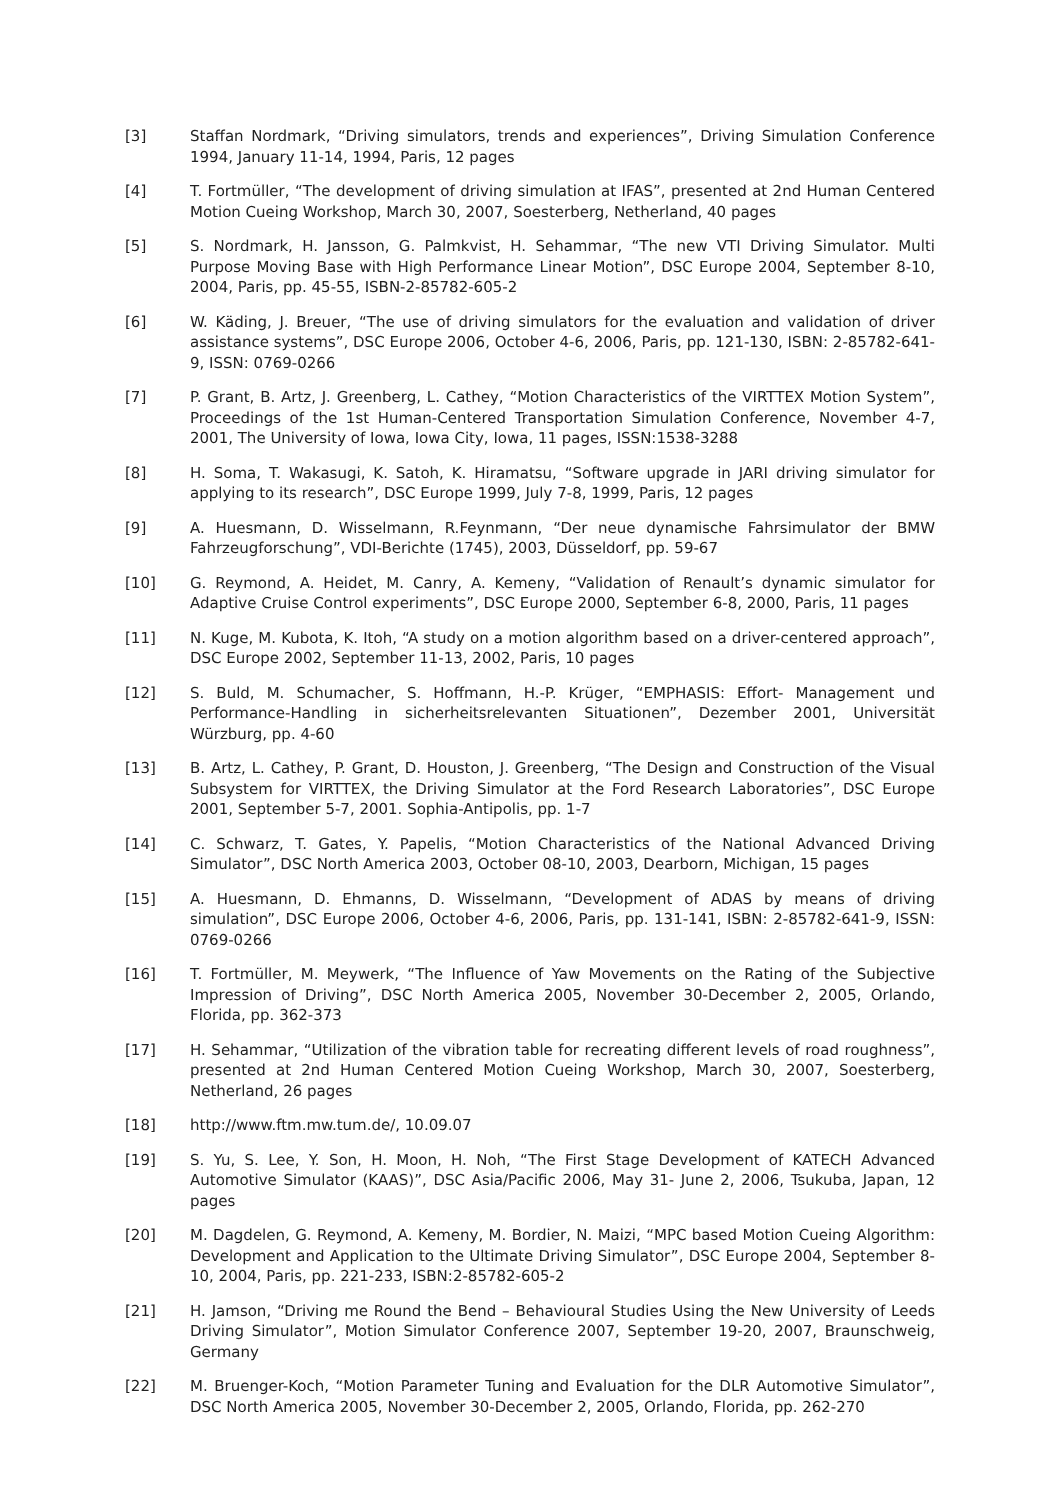[3] Staffan Nordmark, “Driving simulators, trends and experiences”, Driving Simulation Conference 1994, January 11-14, 1994, Paris, 12 pages
[4] T. Fortmüller, “The development of driving simulation at IFAS”, presented at 2nd Human Centered Motion Cueing Workshop, March 30, 2007, Soesterberg, Netherland, 40 pages
[5] S. Nordmark, H. Jansson, G. Palmkvist, H. Sehammar, “The new VTI Driving Simulator. Multi Purpose Moving Base with High Performance Linear Motion”, DSC Europe 2004, September 8-10, 2004, Paris, pp. 45-55, ISBN-2-85782-605-2
[6] W. Käding, J. Breuer, “The use of driving simulators for the evaluation and validation of driver assistance systems”, DSC Europe 2006, October 4-6, 2006, Paris, pp. 121-130, ISBN: 2-85782-641-9, ISSN: 0769-0266
[7] P. Grant, B. Artz, J. Greenberg, L. Cathey, “Motion Characteristics of the VIRTTEX Motion System”, Proceedings of the 1st Human-Centered Transportation Simulation Conference, November 4-7, 2001, The University of Iowa, Iowa City, Iowa, 11 pages, ISSN:1538-3288
[8] H. Soma, T. Wakasugi, K. Satoh, K. Hiramatsu, “Software upgrade in JARI driving simulator for applying to its research”, DSC Europe 1999, July 7-8, 1999, Paris, 12 pages
[9] A. Huesmann, D. Wisselmann, R.Feynmann, “Der neue dynamische Fahrsimulator der BMW Fahrzeugforschung”, VDI-Berichte (1745), 2003, Düsseldorf, pp. 59-67
[10] G. Reymond, A. Heidet, M. Canry, A. Kemeny, “Validation of Renault’s dynamic simulator for Adaptive Cruise Control experiments”, DSC Europe 2000, September 6-8, 2000, Paris, 11 pages
[11] N. Kuge, M. Kubota, K. Itoh, “A study on a motion algorithm based on a driver-centered approach”, DSC Europe 2002, September 11-13, 2002, Paris, 10 pages
[12] S. Buld, M. Schumacher, S. Hoffmann, H.-P. Krüger, “EMPHASIS: Effort- Management und Performance-Handling in sicherheitsrelevanten Situationen”, Dezember 2001, Universität Würzburg, pp. 4-60
[13] B. Artz, L. Cathey, P. Grant, D. Houston, J. Greenberg, “The Design and Construction of the Visual Subsystem for VIRTTEX, the Driving Simulator at the Ford Research Laboratories”, DSC Europe 2001, September 5-7, 2001. Sophia-Antipolis, pp. 1-7
[14] C. Schwarz, T. Gates, Y. Papelis, “Motion Characteristics of the National Advanced Driving Simulator”, DSC North America 2003, October 08-10, 2003, Dearborn, Michigan, 15 pages
[15] A. Huesmann, D. Ehmanns, D. Wisselmann, “Development of ADAS by means of driving simulation”, DSC Europe 2006, October 4-6, 2006, Paris, pp. 131-141, ISBN: 2-85782-641-9, ISSN: 0769-0266
[16] T. Fortmüller, M. Meywerk, “The Influence of Yaw Movements on the Rating of the Subjective Impression of Driving”, DSC North America 2005, November 30-December 2, 2005, Orlando, Florida, pp. 362-373
[17] H. Sehammar, “Utilization of the vibration table for recreating different levels of road roughness”, presented at 2nd Human Centered Motion Cueing Workshop, March 30, 2007, Soesterberg, Netherland, 26 pages
[18] http://www.ftm.mw.tum.de/, 10.09.07
[19] S. Yu, S. Lee, Y. Son, H. Moon, H. Noh, “The First Stage Development of KATECH Advanced Automotive Simulator (KAAS)”, DSC Asia/Pacific 2006, May 31- June 2, 2006, Tsukuba, Japan, 12 pages
[20] M. Dagdelen, G. Reymond, A. Kemeny, M. Bordier, N. Maizi, “MPC based Motion Cueing Algorithm: Development and Application to the Ultimate Driving Simulator”, DSC Europe 2004, September 8-10, 2004, Paris, pp. 221-233, ISBN:2-85782-605-2
[21] H. Jamson, “Driving me Round the Bend – Behavioural Studies Using the New University of Leeds Driving Simulator”, Motion Simulator Conference 2007, September 19-20, 2007, Braunschweig, Germany
[22] M. Bruenger-Koch, “Motion Parameter Tuning and Evaluation for the DLR Automotive Simulator”, DSC North America 2005, November 30-December 2, 2005, Orlando, Florida, pp. 262-270